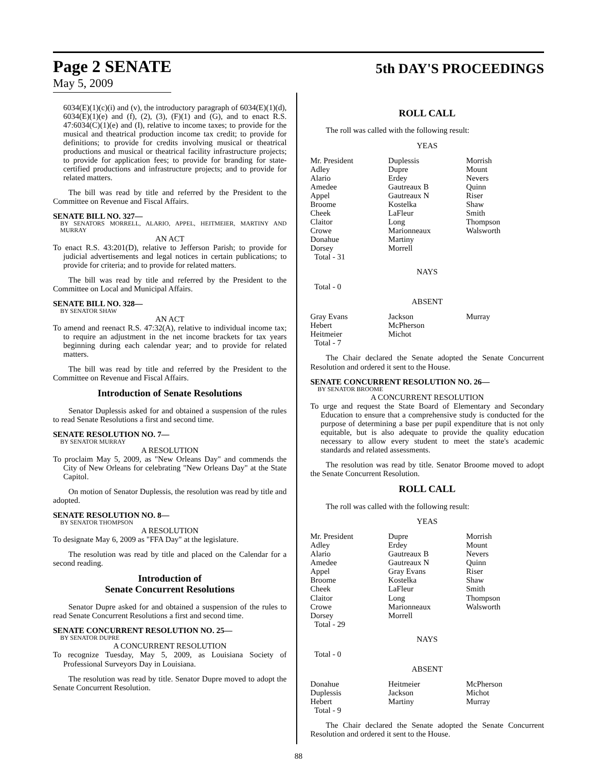Page 2 SENATE
May 5, 2009
5th DAY'S PROCEEDINGS
6034(E)(1)(c)(i) and (v), the introductory paragraph of 6034(E)(1)(d), 6034(E)(1)(e) and (f), (2), (3), (F)(1) and (G), and to enact R.S. 47:6034(C)(1)(e) and (I), relative to income taxes; to provide for the musical and theatrical production income tax credit; to provide for definitions; to provide for credits involving musical or theatrical productions and musical or theatrical facility infrastructure projects; to provide for application fees; to provide for branding for state-certified productions and infrastructure projects; and to provide for related matters.
The bill was read by title and referred by the President to the Committee on Revenue and Fiscal Affairs.
SENATE BILL NO. 327—
BY SENATORS MORRELL, ALARIO, APPEL, HEITMEIER, MARTINY AND MURRAY
AN ACT
To enact R.S. 43:201(D), relative to Jefferson Parish; to provide for judicial advertisements and legal notices in certain publications; to provide for criteria; and to provide for related matters.
The bill was read by title and referred by the President to the Committee on Local and Municipal Affairs.
SENATE BILL NO. 328—
BY SENATOR SHAW
AN ACT
To amend and reenact R.S. 47:32(A), relative to individual income tax; to require an adjustment in the net income brackets for tax years beginning during each calendar year; and to provide for related matters.
The bill was read by title and referred by the President to the Committee on Revenue and Fiscal Affairs.
Introduction of Senate Resolutions
Senator Duplessis asked for and obtained a suspension of the rules to read Senate Resolutions a first and second time.
SENATE RESOLUTION NO. 7—
BY SENATOR MURRAY
A RESOLUTION
To proclaim May 5, 2009, as "New Orleans Day" and commends the City of New Orleans for celebrating "New Orleans Day" at the State Capitol.
On motion of Senator Duplessis, the resolution was read by title and adopted.
SENATE RESOLUTION NO. 8—
BY SENATOR THOMPSON
A RESOLUTION
To designate May 6, 2009 as "FFA Day" at the legislature.
The resolution was read by title and placed on the Calendar for a second reading.
Introduction of
Senate Concurrent Resolutions
Senator Dupre asked for and obtained a suspension of the rules to read Senate Concurrent Resolutions a first and second time.
SENATE CONCURRENT RESOLUTION NO. 25—
BY SENATOR DUPRE
A CONCURRENT RESOLUTION
To recognize Tuesday, May 5, 2009, as Louisiana Society of Professional Surveyors Day in Louisiana.
The resolution was read by title. Senator Dupre moved to adopt the Senate Concurrent Resolution.
ROLL CALL
The roll was called with the following result:
YEAS
| Mr. President Adley Alario Amedee Appel Broome Cheek Claitor Crowe Donahue Dorsey Total - 31 | Duplessis Dupre Erdey Gautreaux B Gautreaux N Kostelka LaFleur Long Marionneaux Martiny Morrell | Morrish Mount Nevers Quinn Riser Shaw Smith Thompson Walsworth |
NAYS
Total - 0
ABSENT
| Gray Evans Hebert Heitmeier Total - 7 | Jackson McPherson Michot | Murray |
The Chair declared the Senate adopted the Senate Concurrent Resolution and ordered it sent to the House.
SENATE CONCURRENT RESOLUTION NO. 26—
BY SENATOR BROOME
A CONCURRENT RESOLUTION
To urge and request the State Board of Elementary and Secondary Education to ensure that a comprehensive study is conducted for the purpose of determining a base per pupil expenditure that is not only equitable, but is also adequate to provide the quality education necessary to allow every student to meet the state's academic standards and related assessments.
The resolution was read by title. Senator Broome moved to adopt the Senate Concurrent Resolution.
ROLL CALL
The roll was called with the following result:
YEAS
| Mr. President Adley Alario Amedee Appel Broome Cheek Claitor Crowe Dorsey Total - 29 | Dupre Erdey Gautreaux B Gautreaux N Gray Evans Kostelka LaFleur Long Marionneaux Morrell | Morrish Mount Nevers Quinn Riser Shaw Smith Thompson Walsworth |
NAYS
Total - 0
ABSENT
| Donahue Duplessis Hebert Total - 9 | Heitmeier Jackson Martiny | McPherson Michot Murray |
The Chair declared the Senate adopted the Senate Concurrent Resolution and ordered it sent to the House.
88